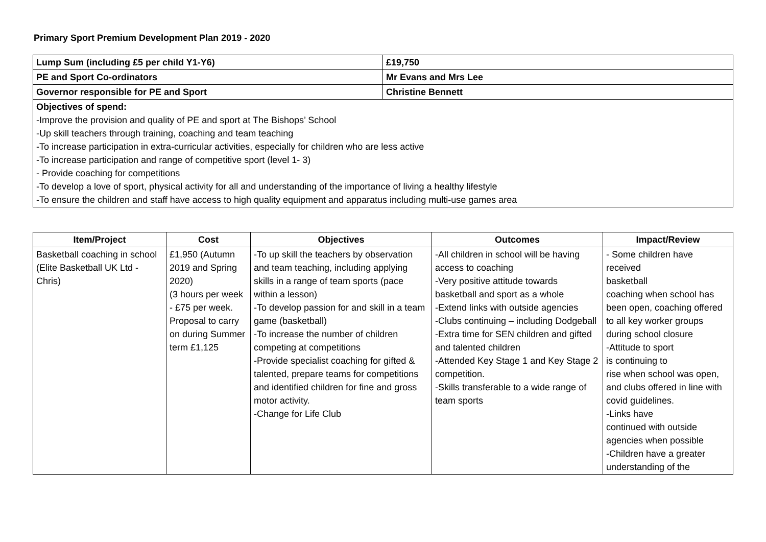Primary Sport Premium Development Plan 2019 - 2020
| Lump Sum (including £5 per child Y1-Y6) | £19,750 |
| PE and Sport Co-ordinators | Mr Evans and Mrs Lee |
| Governor responsible for PE and Sport | Christine Bennett |
| Objectives of spend: -Improve the provision and quality of PE and sport at The Bishops’ School -Up skill teachers through training, coaching and team teaching -To increase participation in extra-curricular activities, especially for children who are less active -To increase participation and range of competitive sport (level 1- 3) - Provide coaching for competitions -To develop a love of sport, physical activity for all and understanding of the importance of living a healthy lifestyle -To ensure the children and staff have access to high quality equipment and apparatus including multi-use games area | |
| Item/Project | Cost | Objectives | Outcomes | Impact/Review |
| --- | --- | --- | --- | --- |
| Basketball coaching in school (Elite Basketball UK Ltd - Chris) | £1,950 (Autumn 2019 and Spring 2020) (3 hours per week - £75 per week. Proposal to carry on during Summer term £1,125 | -To up skill the teachers by observation and team teaching, including applying skills in a range of team sports (pace within a lesson) -To develop passion for and skill in a team game (basketball) -To increase the number of children competing at competitions -Provide specialist coaching for gifted & talented, prepare teams for competitions and identified children for fine and gross motor activity. -Change for Life Club | -All children in school will be having access to coaching -Very positive attitude towards basketball and sport as a whole -Extend links with outside agencies -Clubs continuing – including Dodgeball -Extra time for SEN children and gifted and talented children -Attended Key Stage 1 and Key Stage 2 competition. -Skills transferable to a wide range of team sports | - Some children have received basketball coaching when school has been open, coaching offered to all key worker groups during school closure -Attitude to sport is continuing to rise when school was open, and clubs offered in line with covid guidelines. -Links have continued with outside agencies when possible -Children have a greater understanding of the |